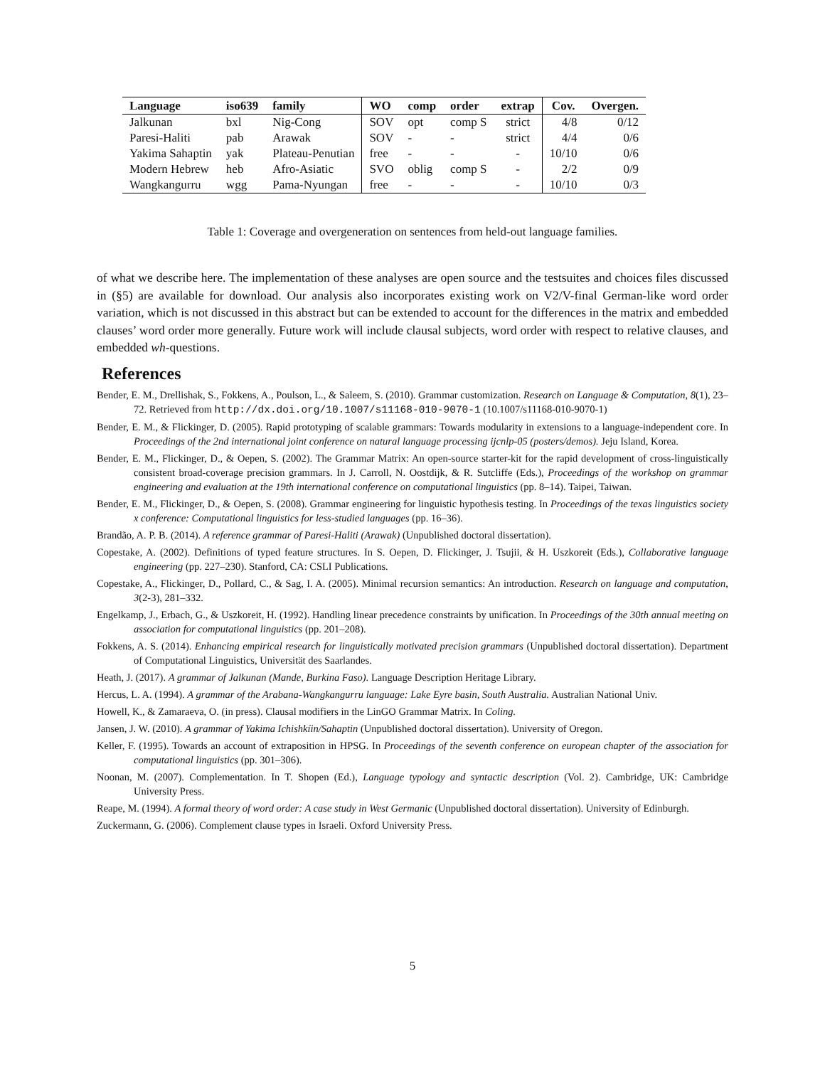| Language | iso639 | family | WO | comp | order | extrap | Cov. | Overgen. |
| --- | --- | --- | --- | --- | --- | --- | --- | --- |
| Jalkunan | bxl | Nig-Cong | SOV | opt | comp S | strict | 4/8 | 0/12 |
| Paresi-Haliti | pab | Arawak | SOV | - | - | strict | 4/4 | 0/6 |
| Yakima Sahaptin | yak | Plateau-Penutian | free | - | - | - | 10/10 | 0/6 |
| Modern Hebrew | heb | Afro-Asiatic | SVO | oblig | comp S | - | 2/2 | 0/9 |
| Wangkangurru | wgg | Pama-Nyungan | free | - | - | - | 10/10 | 0/3 |
Table 1: Coverage and overgeneration on sentences from held-out language families.
of what we describe here. The implementation of these analyses are open source and the testsuites and choices files discussed in (§5) are available for download. Our analysis also incorporates existing work on V2/V-final German-like word order variation, which is not discussed in this abstract but can be extended to account for the differences in the matrix and embedded clauses’ word order more generally. Future work will include clausal subjects, word order with respect to relative clauses, and embedded wh-questions.
References
Bender, E. M., Drellishak, S., Fokkens, A., Poulson, L., & Saleem, S. (2010). Grammar customization. Research on Language & Computation, 8(1), 23–72. Retrieved from http://dx.doi.org/10.1007/s11168-010-9070-1 (10.1007/s11168-010-9070-1)
Bender, E. M., & Flickinger, D. (2005). Rapid prototyping of scalable grammars: Towards modularity in extensions to a language-independent core. In Proceedings of the 2nd international joint conference on natural language processing ijcnlp-05 (posters/demos). Jeju Island, Korea.
Bender, E. M., Flickinger, D., & Oepen, S. (2002). The Grammar Matrix: An open-source starter-kit for the rapid development of cross-linguistically consistent broad-coverage precision grammars. In J. Carroll, N. Oostdijk, & R. Sutcliffe (Eds.), Proceedings of the workshop on grammar engineering and evaluation at the 19th international conference on computational linguistics (pp. 8–14). Taipei, Taiwan.
Bender, E. M., Flickinger, D., & Oepen, S. (2008). Grammar engineering for linguistic hypothesis testing. In Proceedings of the texas linguistics society x conference: Computational linguistics for less-studied languages (pp. 16–36).
Brandão, A. P. B. (2014). A reference grammar of Paresi-Haliti (Arawak) (Unpublished doctoral dissertation).
Copestake, A. (2002). Definitions of typed feature structures. In S. Oepen, D. Flickinger, J. Tsujii, & H. Uszkoreit (Eds.), Collaborative language engineering (pp. 227–230). Stanford, CA: CSLI Publications.
Copestake, A., Flickinger, D., Pollard, C., & Sag, I. A. (2005). Minimal recursion semantics: An introduction. Research on language and computation, 3(2-3), 281–332.
Engelkamp, J., Erbach, G., & Uszkoreit, H. (1992). Handling linear precedence constraints by unification. In Proceedings of the 30th annual meeting on association for computational linguistics (pp. 201–208).
Fokkens, A. S. (2014). Enhancing empirical research for linguistically motivated precision grammars (Unpublished doctoral dissertation). Department of Computational Linguistics, Universität des Saarlandes.
Heath, J. (2017). A grammar of Jalkunan (Mande, Burkina Faso). Language Description Heritage Library.
Hercus, L. A. (1994). A grammar of the Arabana-Wangkangurru language: Lake Eyre basin, South Australia. Australian National Univ.
Howell, K., & Zamaraeva, O. (in press). Clausal modifiers in the LinGO Grammar Matrix. In Coling.
Jansen, J. W. (2010). A grammar of Yakima Ichishkíin/Sahaptin (Unpublished doctoral dissertation). University of Oregon.
Keller, F. (1995). Towards an account of extraposition in HPSG. In Proceedings of the seventh conference on european chapter of the association for computational linguistics (pp. 301–306).
Noonan, M. (2007). Complementation. In T. Shopen (Ed.), Language typology and syntactic description (Vol. 2). Cambridge, UK: Cambridge University Press.
Reape, M. (1994). A formal theory of word order: A case study in West Germanic (Unpublished doctoral dissertation). University of Edinburgh.
Zuckermann, G. (2006). Complement clause types in Israeli. Oxford University Press.
5